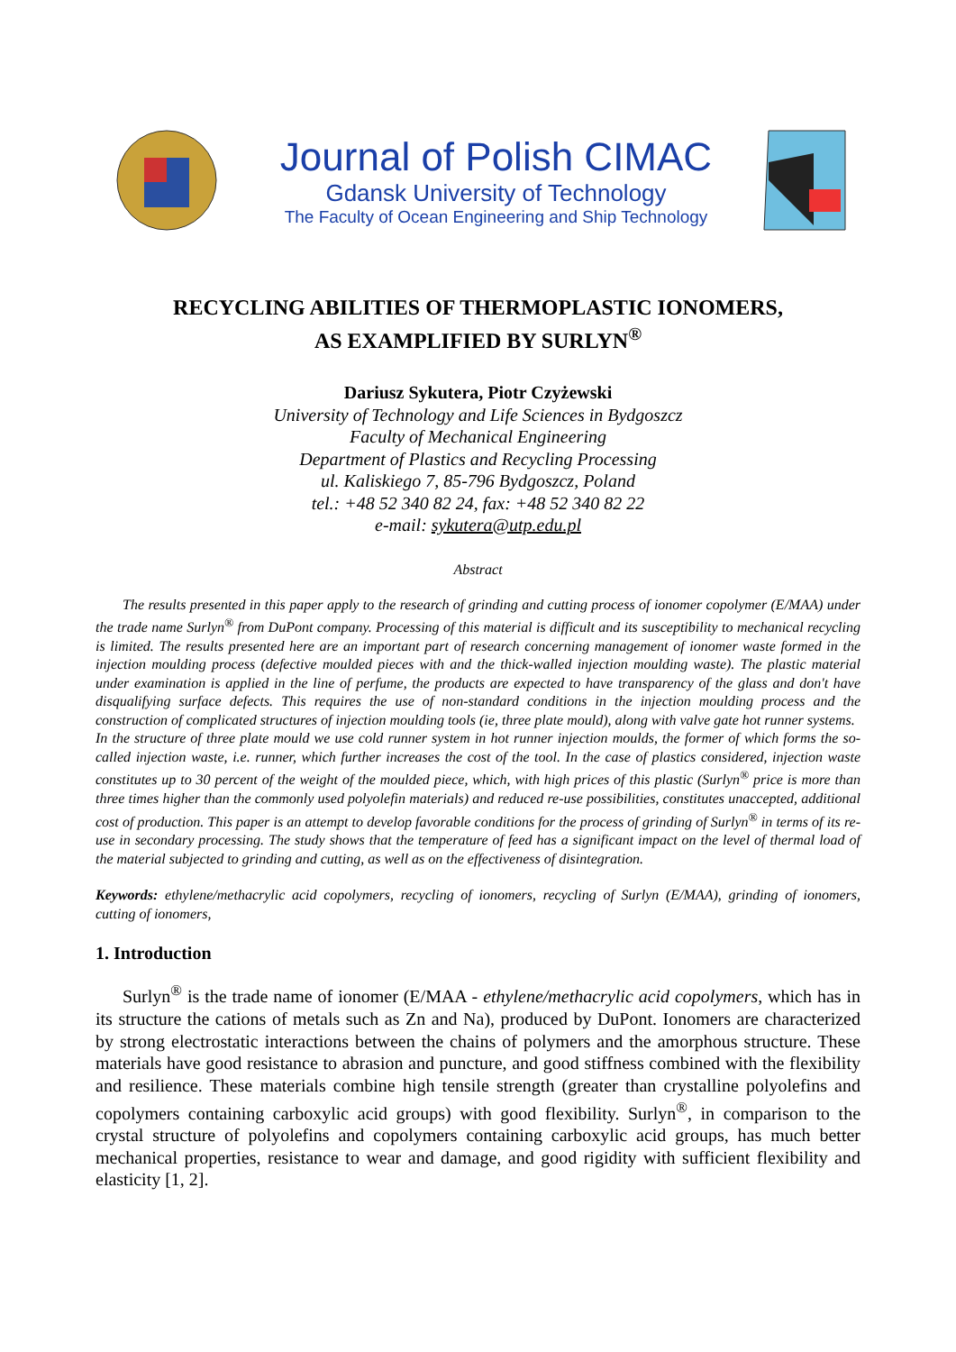Journal of Polish CIMAC
Gdansk University of Technology
The Faculty of Ocean Engineering and Ship Technology
RECYCLING ABILITIES OF THERMOPLASTIC IONOMERS,
AS EXAMPLIFIED BY SURLYN<sup>®</sup>
Dariusz Sykutera, Piotr Czyżewski
University of Technology and Life Sciences in Bydgoszcz
Faculty of Mechanical Engineering
Department of Plastics and Recycling Processing
ul. Kaliskiego 7, 85-796 Bydgoszcz, Poland
tel.: +48 52 340 82 24, fax: +48 52 340 82 22
e-mail: sykutera@utp.edu.pl
Abstract
The results presented in this paper apply to the research of grinding and cutting process of ionomer copolymer (E/MAA) under the trade name Surlyn<sup>®</sup> from DuPont company. Processing of this material is difficult and its susceptibility to mechanical recycling is limited. The results presented here are an important part of research concerning management of ionomer waste formed in the injection moulding process (defective moulded pieces with and the thick-walled injection moulding waste). The plastic material under examination is applied in the line of perfume, the products are expected to have transparency of the glass and don't have disqualifying surface defects. This requires the use of non-standard conditions in the injection moulding process and the construction of complicated structures of injection moulding tools (ie, three plate mould), along with valve gate hot runner systems.
In the structure of three plate mould we use cold runner system in hot runner injection moulds, the former of which forms the so-called injection waste, i.e. runner, which further increases the cost of the tool. In the case of plastics considered, injection waste constitutes up to 30 percent of the weight of the moulded piece, which, with high prices of this plastic (Surlyn<sup>®</sup> price is more than three times higher than the commonly used polyolefin materials) and reduced re-use possibilities, constitutes unaccepted, additional cost of production. This paper is an attempt to develop favorable conditions for the process of grinding of Surlyn<sup>®</sup> in terms of its re-use in secondary processing. The study shows that the temperature of feed has a significant impact on the level of thermal load of the material subjected to grinding and cutting, as well as on the effectiveness of disintegration.
Keywords: ethylene/methacrylic acid copolymers, recycling of ionomers, recycling of Surlyn (E/MAA), grinding of ionomers, cutting of ionomers,
1. Introduction
Surlyn<sup>®</sup> is the trade name of ionomer (E/MAA - ethylene/methacrylic acid copolymers, which has in its structure the cations of metals such as Zn and Na), produced by DuPont. Ionomers are characterized by strong electrostatic interactions between the chains of polymers and the amorphous structure. These materials have good resistance to abrasion and puncture, and good stiffness combined with the flexibility and resilience. These materials combine high tensile strength (greater than crystalline polyolefins and copolymers containing carboxylic acid groups) with good flexibility. Surlyn<sup>®</sup>, in comparison to the crystal structure of polyolefins and copolymers containing carboxylic acid groups, has much better mechanical properties, resistance to wear and damage, and good rigidity with sufficient flexibility and elasticity [1, 2].